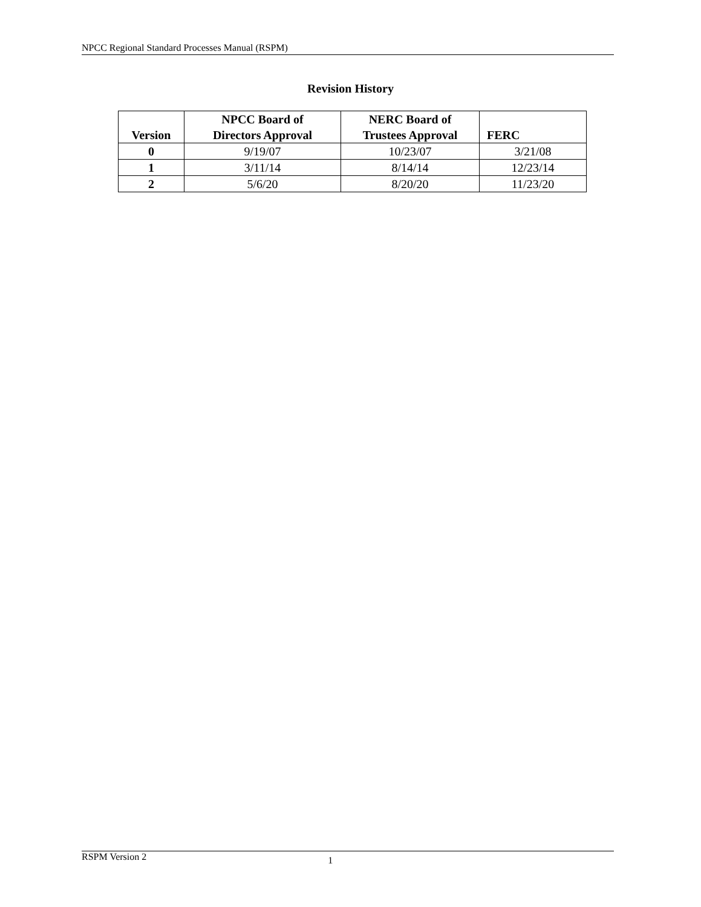NPCC Regional Standard Processes Manual (RSPM)
Revision History
| Version | NPCC Board of Directors Approval | NERC Board of Trustees Approval | FERC |
| --- | --- | --- | --- |
| 0 | 9/19/07 | 10/23/07 | 3/21/08 |
| 1 | 3/11/14 | 8/14/14 | 12/23/14 |
| 2 | 5/6/20 | 8/20/20 | 11/23/20 |
RSPM Version 2 1